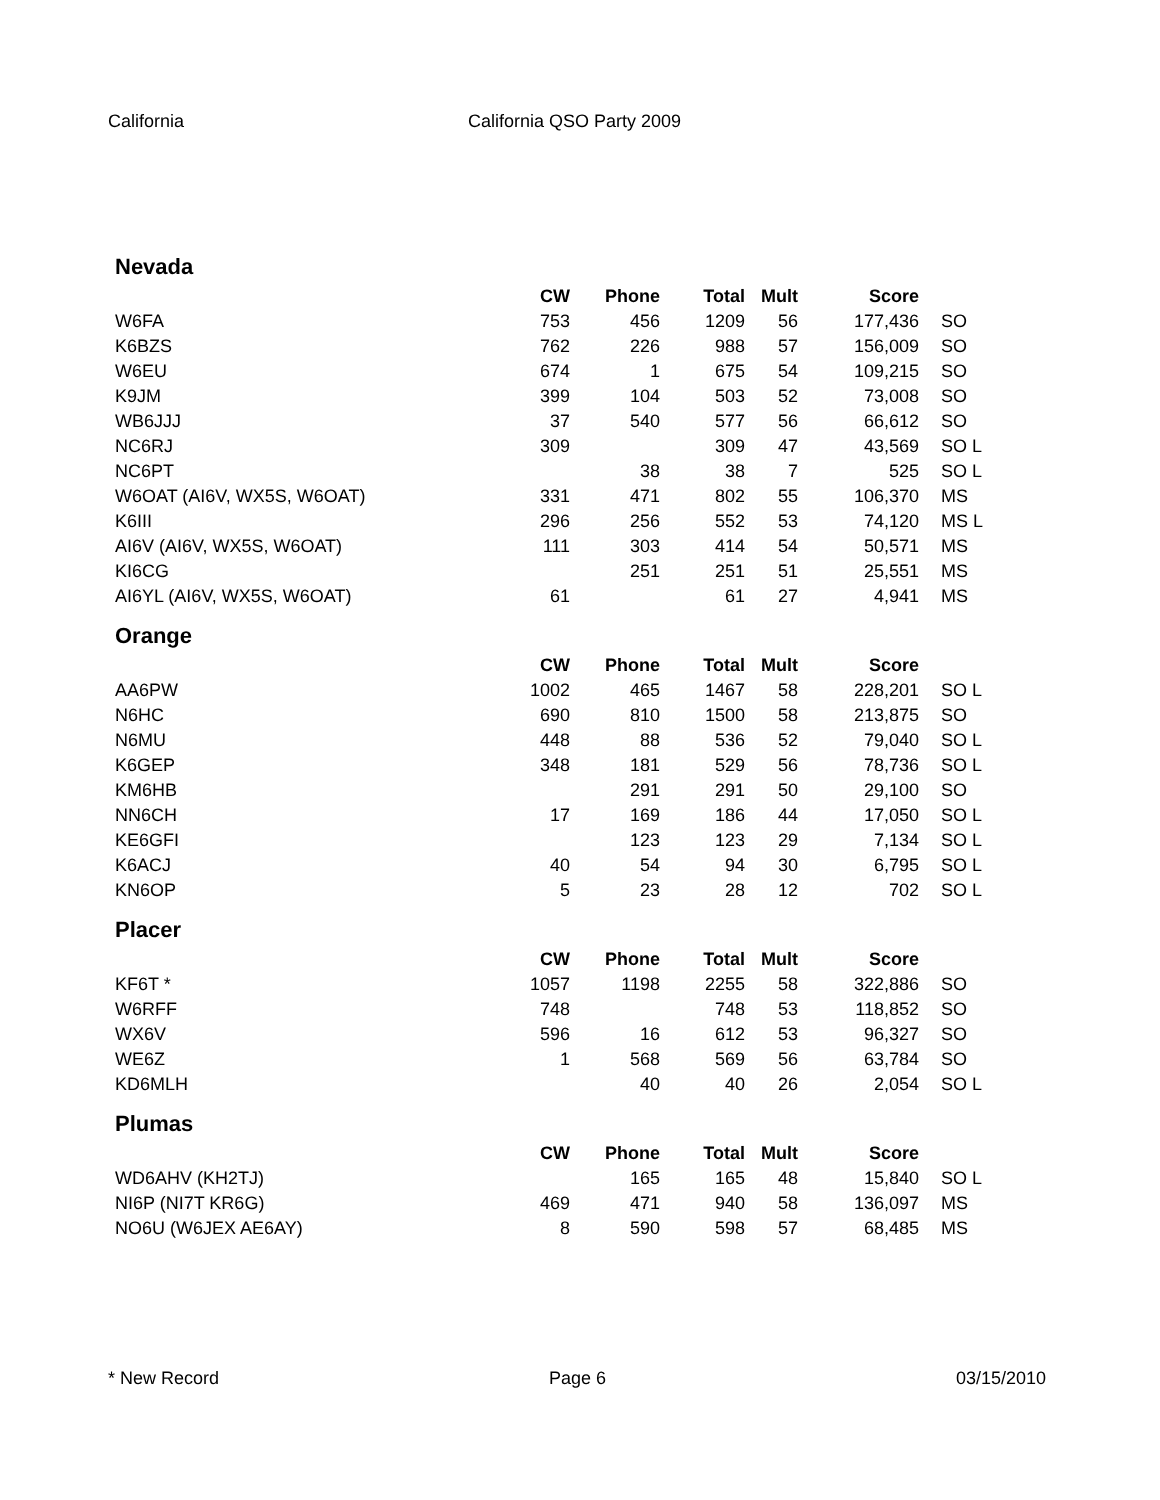California California QSO Party 2009
Nevada
| | CW | Phone | Total | Mult | Score | |
| --- | --- | --- | --- | --- | --- | --- |
| W6FA | 753 | 456 | 1209 | 56 | 177,436 | SO |
| K6BZS | 762 | 226 | 988 | 57 | 156,009 | SO |
| W6EU | 674 | 1 | 675 | 54 | 109,215 | SO |
| K9JM | 399 | 104 | 503 | 52 | 73,008 | SO |
| WB6JJJ | 37 | 540 | 577 | 56 | 66,612 | SO |
| NC6RJ | 309 | | 309 | 47 | 43,569 | SO L |
| NC6PT | | 38 | 38 | 7 | 525 | SO L |
| W6OAT (AI6V, WX5S, W6OAT) | 331 | 471 | 802 | 55 | 106,370 | MS |
| K6III | 296 | 256 | 552 | 53 | 74,120 | MS L |
| AI6V (AI6V, WX5S, W6OAT) | 111 | 303 | 414 | 54 | 50,571 | MS |
| KI6CG | | 251 | 251 | 51 | 25,551 | MS |
| AI6YL (AI6V, WX5S, W6OAT) | 61 | | 61 | 27 | 4,941 | MS |
Orange
| | CW | Phone | Total | Mult | Score | |
| --- | --- | --- | --- | --- | --- | --- |
| AA6PW | 1002 | 465 | 1467 | 58 | 228,201 | SO L |
| N6HC | 690 | 810 | 1500 | 58 | 213,875 | SO |
| N6MU | 448 | 88 | 536 | 52 | 79,040 | SO L |
| K6GEP | 348 | 181 | 529 | 56 | 78,736 | SO L |
| KM6HB | | 291 | 291 | 50 | 29,100 | SO |
| NN6CH | 17 | 169 | 186 | 44 | 17,050 | SO L |
| KE6GFI | | 123 | 123 | 29 | 7,134 | SO L |
| K6ACJ | 40 | 54 | 94 | 30 | 6,795 | SO L |
| KN6OP | 5 | 23 | 28 | 12 | 702 | SO L |
Placer
| | CW | Phone | Total | Mult | Score | |
| --- | --- | --- | --- | --- | --- | --- |
| KF6T * | 1057 | 1198 | 2255 | 58 | 322,886 | SO |
| W6RFF | 748 | | 748 | 53 | 118,852 | SO |
| WX6V | 596 | 16 | 612 | 53 | 96,327 | SO |
| WE6Z | 1 | 568 | 569 | 56 | 63,784 | SO |
| KD6MLH | | 40 | 40 | 26 | 2,054 | SO L |
Plumas
| | CW | Phone | Total | Mult | Score | |
| --- | --- | --- | --- | --- | --- | --- |
| WD6AHV (KH2TJ) | | 165 | 165 | 48 | 15,840 | SO L |
| NI6P (NI7T KR6G) | 469 | 471 | 940 | 58 | 136,097 | MS |
| NO6U (W6JEX AE6AY) | 8 | 590 | 598 | 57 | 68,485 | MS |
* New Record Page 6 03/15/2010